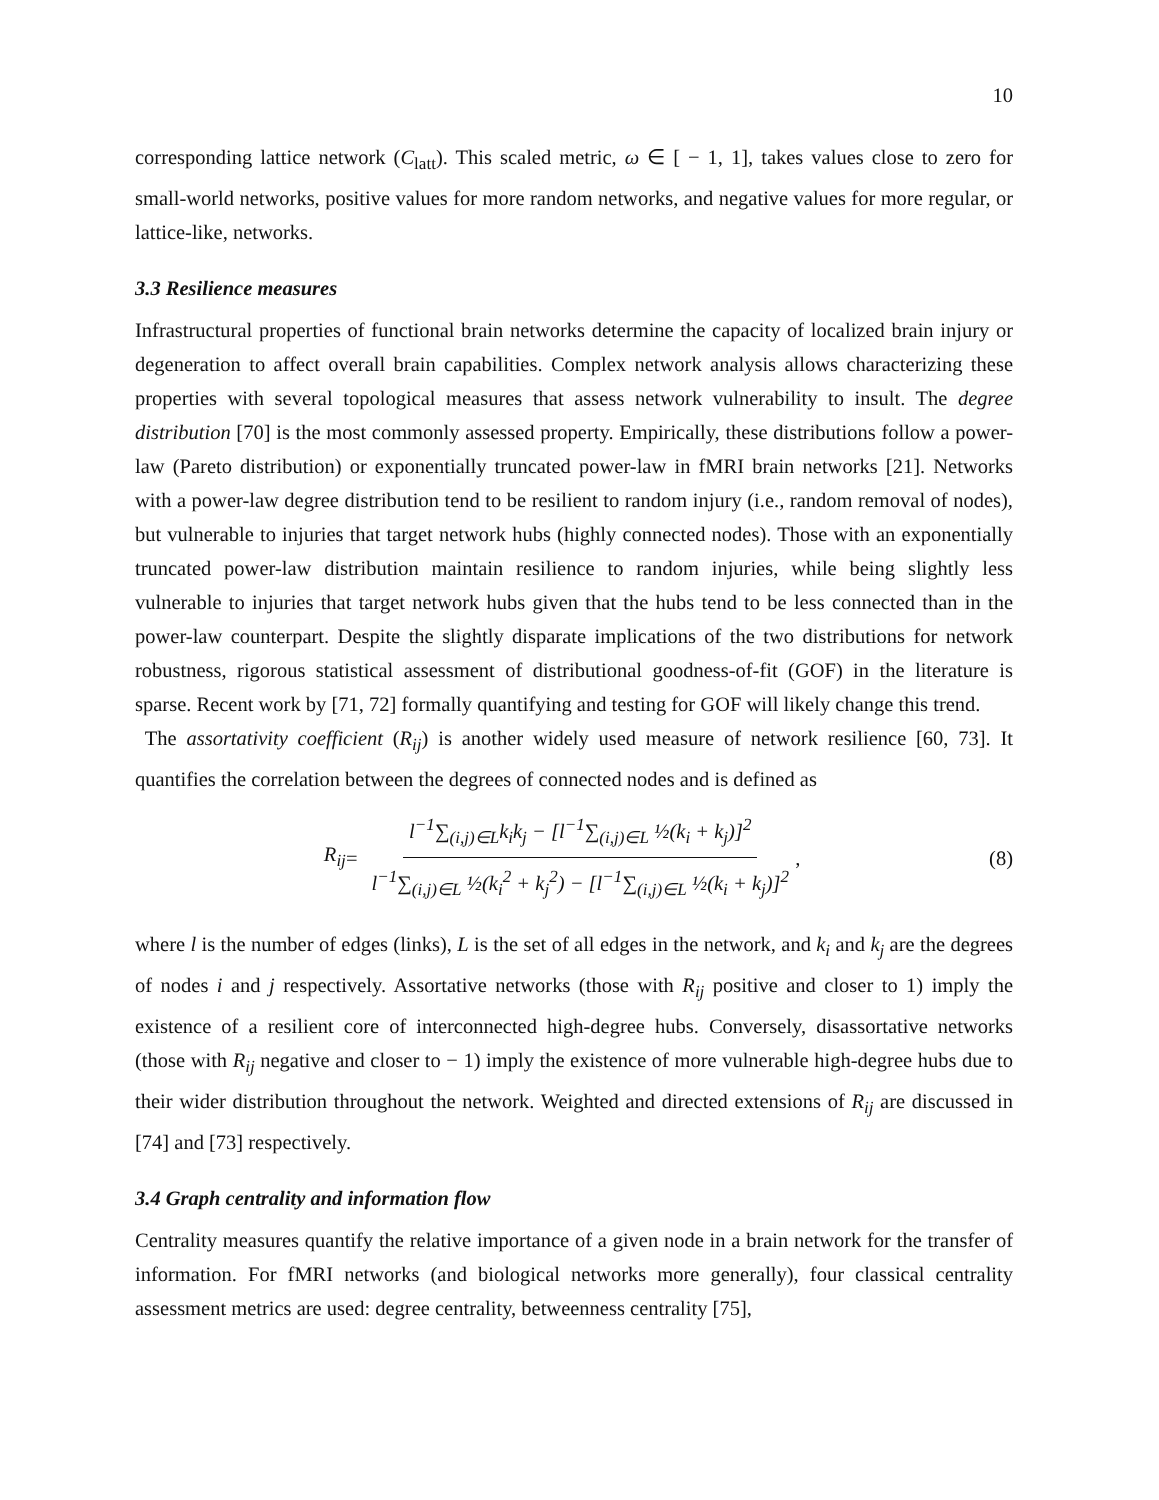10
corresponding lattice network (C<sub>latt</sub>). This scaled metric, ω ∈ [ − 1, 1], takes values close to zero for small-world networks, positive values for more random networks, and negative values for more regular, or lattice-like, networks.
3.3 Resilience measures
Infrastructural properties of functional brain networks determine the capacity of localized brain injury or degeneration to affect overall brain capabilities. Complex network analysis allows characterizing these properties with several topological measures that assess network vulnerability to insult. The degree distribution [70] is the most commonly assessed property. Empirically, these distributions follow a power-law (Pareto distribution) or exponentially truncated power-law in fMRI brain networks [21]. Networks with a power-law degree distribution tend to be resilient to random injury (i.e., random removal of nodes), but vulnerable to injuries that target network hubs (highly connected nodes). Those with an exponentially truncated power-law distribution maintain resilience to random injuries, while being slightly less vulnerable to injuries that target network hubs given that the hubs tend to be less connected than in the power-law counterpart. Despite the slightly disparate implications of the two distributions for network robustness, rigorous statistical assessment of distributional goodness-of-fit (GOF) in the literature is sparse. Recent work by [71, 72] formally quantifying and testing for GOF will likely change this trend.
The assortativity coefficient (R<sub>ij</sub>) is another widely used measure of network resilience [60, 73]. It quantifies the correlation between the degrees of connected nodes and is defined as
R<sub>ij</sub> = l<sup>−1</sup>∑<sub>(i,j)∈L</sub>k<sub>i</sub>k<sub>j</sub> − [l<sup>−1</sup>∑<sub>(i,j)∈L</sub> ½(k<sub>i</sub> + k<sub>j</sub>)]<sup>2</sup> l<sup>−1</sup>∑<sub>(i,j)∈L</sub> ½(k<sub>i</sub><sup>2</sup> + k<sub>j</sub><sup>2</sup>) − [l<sup>−1</sup>∑<sub>(i,j)∈L</sub> ½(k<sub>i</sub> + k<sub>j</sub>)]<sup>2</sup>,
(8)
where l is the number of edges (links), L is the set of all edges in the network, and k<sub>i</sub> and k<sub>j</sub> are the degrees of nodes i and j respectively. Assortative networks (those with R<sub>ij</sub> positive and closer to 1) imply the existence of a resilient core of interconnected high-degree hubs. Conversely, disassortative networks (those with R<sub>ij</sub> negative and closer to − 1) imply the existence of more vulnerable high-degree hubs due to their wider distribution throughout the network. Weighted and directed extensions of R<sub>ij</sub> are discussed in [74] and [73] respectively.
3.4 Graph centrality and information flow
Centrality measures quantify the relative importance of a given node in a brain network for the transfer of information. For fMRI networks (and biological networks more generally), four classical centrality assessment metrics are used: degree centrality, betweenness centrality [75],